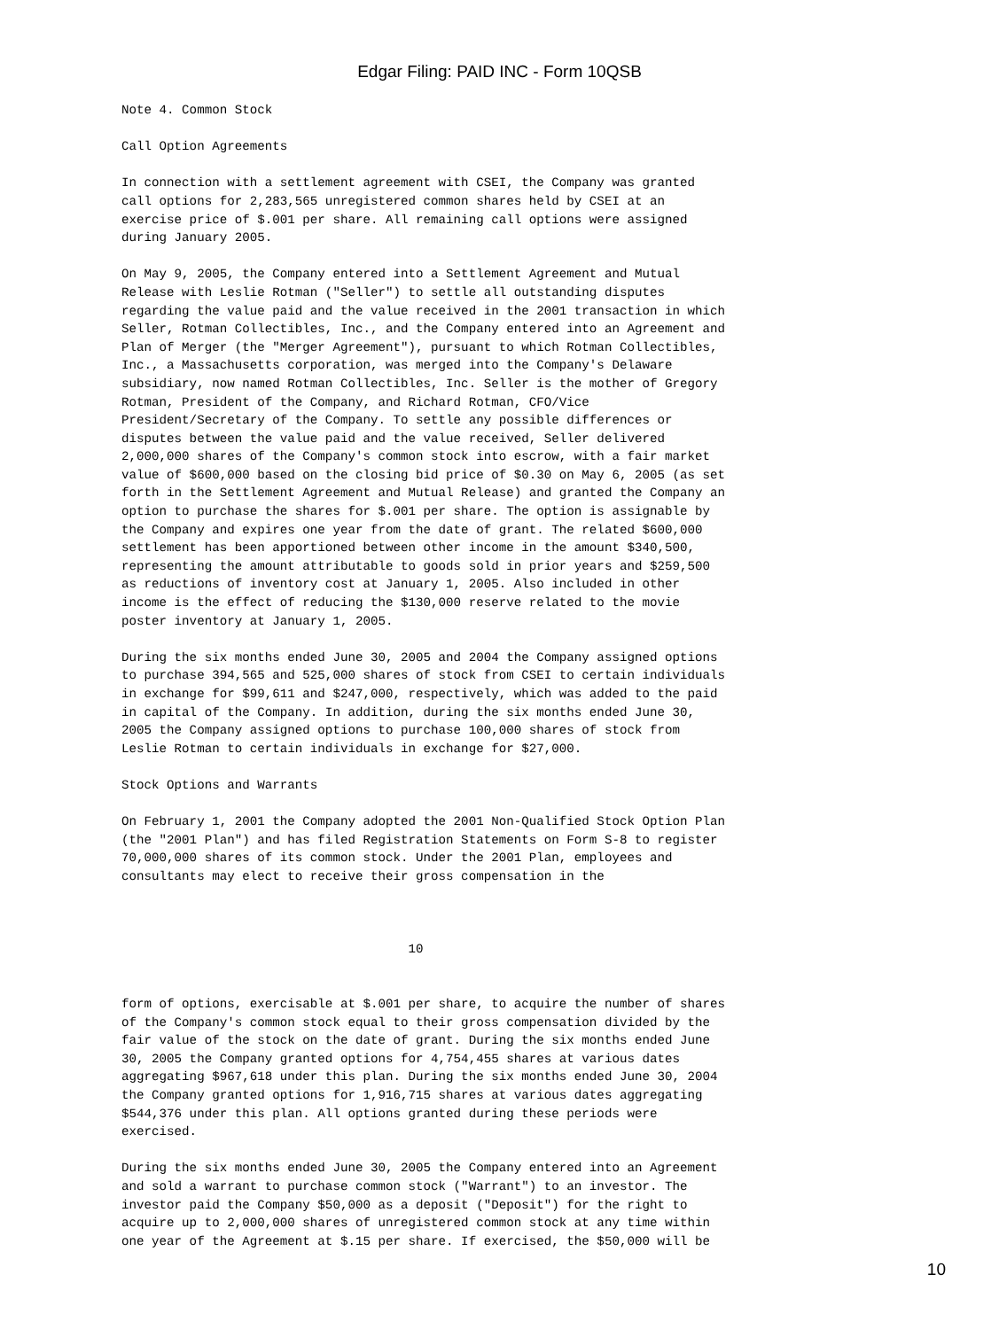Edgar Filing: PAID INC - Form 10QSB
Note 4. Common Stock

Call Option Agreements

In connection with a settlement agreement with CSEI, the Company was granted
call options for 2,283,565 unregistered common shares held by CSEI at an
exercise price of $.001 per share. All remaining call options were assigned
during January 2005.

On May 9, 2005, the Company entered into a Settlement Agreement and Mutual
Release with Leslie Rotman ("Seller") to settle all outstanding disputes
regarding the value paid and the value received in the 2001 transaction in which
Seller, Rotman Collectibles, Inc., and the Company entered into an Agreement and
Plan of Merger (the "Merger Agreement"), pursuant to which Rotman Collectibles,
Inc., a Massachusetts corporation, was merged into the Company's Delaware
subsidiary, now named Rotman Collectibles, Inc. Seller is the mother of Gregory
Rotman, President of the Company, and Richard Rotman, CFO/Vice
President/Secretary of the Company. To settle any possible differences or
disputes between the value paid and the value received, Seller delivered
2,000,000 shares of the Company's common stock into escrow, with a fair market
value of $600,000 based on the closing bid price of $0.30 on May 6, 2005 (as set
forth in the Settlement Agreement and Mutual Release) and granted the Company an
option to purchase the shares for $.001 per share. The option is assignable by
the Company and expires one year from the date of grant. The related $600,000
settlement has been apportioned between other income in the amount $340,500,
representing the amount attributable to goods sold in prior years and $259,500
as reductions of inventory cost at January 1, 2005. Also included in other
income is the effect of reducing the $130,000 reserve related to the movie
poster inventory at January 1, 2005.

During the six months ended June 30, 2005 and 2004 the Company assigned options
to purchase 394,565 and 525,000 shares of stock from CSEI to certain individuals
in exchange for $99,611 and $247,000, respectively, which was added to the paid
in capital of the Company. In addition, during the six months ended June 30,
2005 the Company assigned options to purchase 100,000 shares of stock from
Leslie Rotman to certain individuals in exchange for $27,000.

Stock Options and Warrants

On February 1, 2001 the Company adopted the 2001 Non-Qualified Stock Option Plan
(the "2001 Plan") and has filed Registration Statements on Form S-8 to register
70,000,000 shares of its common stock. Under the 2001 Plan, employees and
consultants may elect to receive their gross compensation in the



                                      10


form of options, exercisable at $.001 per share, to acquire the number of shares
of the Company's common stock equal to their gross compensation divided by the
fair value of the stock on the date of grant. During the six months ended June
30, 2005 the Company granted options for 4,754,455 shares at various dates
aggregating $967,618 under this plan. During the six months ended June 30, 2004
the Company granted options for 1,916,715 shares at various dates aggregating
$544,376 under this plan. All options granted during these periods were
exercised.

During the six months ended June 30, 2005 the Company entered into an Agreement
and sold a warrant to purchase common stock ("Warrant") to an investor. The
investor paid the Company $50,000 as a deposit ("Deposit") for the right to
acquire up to 2,000,000 shares of unregistered common stock at any time within
one year of the Agreement at $.15 per share. If exercised, the $50,000 will be
10